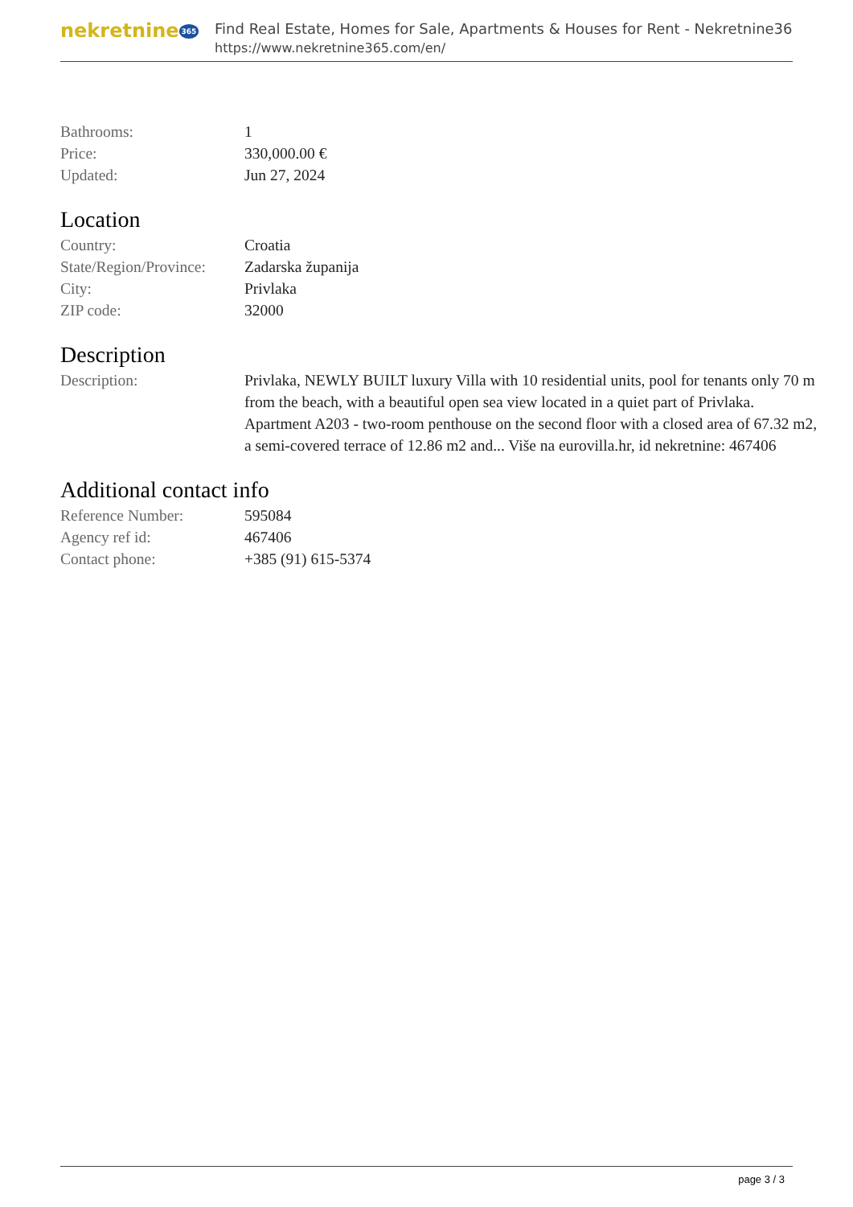nekretnine 365
Find Real Estate, Homes for Sale, Apartments & Houses for Rent - Nekretnine365
https://www.nekretnine365.com/en/
| Bathrooms: | 1 |
| Price: | 330,000.00 € |
| Updated: | Jun 27, 2024 |
Location
| Country: | Croatia |
| State/Region/Province: | Zadarska županija |
| City: | Privlaka |
| ZIP code: | 32000 |
Description
| Description: | Privlaka, NEWLY BUILT luxury Villa with 10 residential units, pool for tenants only 70 m from the beach, with a beautiful open sea view located in a quiet part of Privlaka. Apartment A203 - two-room penthouse on the second floor with a closed area of 67.32 m2, a semi-covered terrace of 12.86 m2 and... Više na eurovilla.hr, id nekretnine: 467406 |
Additional contact info
| Reference Number: | 595084 |
| Agency ref id: | 467406 |
| Contact phone: | +385 (91) 615-5374 |
page 3 / 3